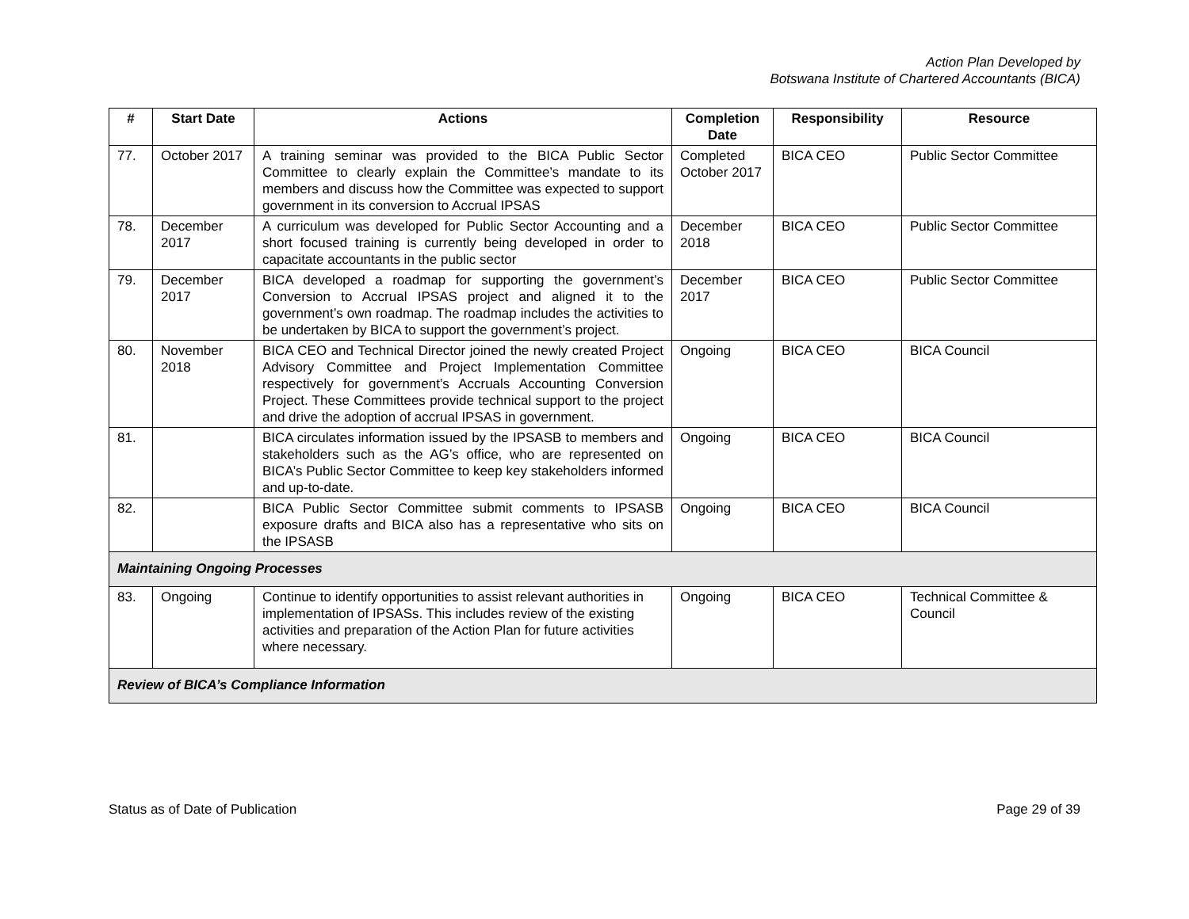Action Plan Developed by
Botswana Institute of Chartered Accountants (BICA)
| # | Start Date | Actions | Completion Date | Responsibility | Resource |
| --- | --- | --- | --- | --- | --- |
| 77. | October 2017 | A training seminar was provided to the BICA Public Sector Committee to clearly explain the Committee’s mandate to its members and discuss how the Committee was expected to support government in its conversion to Accrual IPSAS | Completed October 2017 | BICA CEO | Public Sector Committee |
| 78. | December 2017 | A curriculum was developed for Public Sector Accounting and a short focused training is currently being developed in order to capacitate accountants in the public sector | December 2018 | BICA CEO | Public Sector Committee |
| 79. | December 2017 | BICA developed a roadmap for supporting the government’s Conversion to Accrual IPSAS project and aligned it to the government’s own roadmap. The roadmap includes the activities to be undertaken by BICA to support the government’s project. | December 2017 | BICA CEO | Public Sector Committee |
| 80. | November 2018 | BICA CEO and Technical Director joined the newly created Project Advisory Committee and Project Implementation Committee respectively for government’s Accruals Accounting Conversion Project. These Committees provide technical support to the project and drive the adoption of accrual IPSAS in government. | Ongoing | BICA CEO | BICA Council |
| 81. | | BICA circulates information issued by the IPSASB to members and stakeholders such as the AG’s office, who are represented on BICA’s Public Sector Committee to keep key stakeholders informed and up-to-date. | Ongoing | BICA CEO | BICA Council |
| 82. | | BICA Public Sector Committee submit comments to IPSASB exposure drafts and BICA also has a representative who sits on the IPSASB | Ongoing | BICA CEO | BICA Council |
| Maintaining Ongoing Processes | | | | | |
| 83. | Ongoing | Continue to identify opportunities to assist relevant authorities in implementation of IPSASs. This includes review of the existing activities and preparation of the Action Plan for future activities where necessary. | Ongoing | BICA CEO | Technical Committee & Council |
| Review of BICA’s Compliance Information | | | | | |
Status as of Date of Publication Page 29 of 39